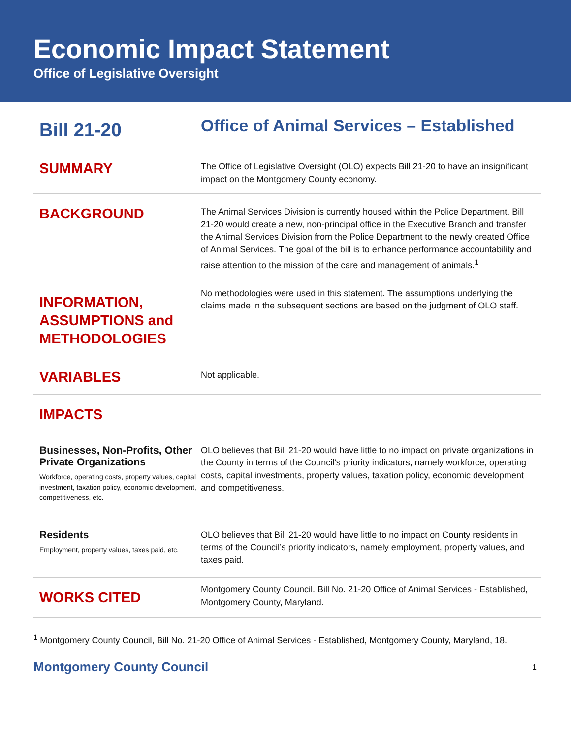Economic Impact Statement
Office of Legislative Oversight
Bill 21-20
Office of Animal Services – Established
SUMMARY
The Office of Legislative Oversight (OLO) expects Bill 21-20 to have an insignificant impact on the Montgomery County economy.
BACKGROUND
The Animal Services Division is currently housed within the Police Department. Bill 21-20 would create a new, non-principal office in the Executive Branch and transfer the Animal Services Division from the Police Department to the newly created Office of Animal Services. The goal of the bill is to enhance performance accountability and raise attention to the mission of the care and management of animals.<sup>1</sup>
INFORMATION, ASSUMPTIONS and METHODOLOGIES
No methodologies were used in this statement. The assumptions underlying the claims made in the subsequent sections are based on the judgment of OLO staff.
VARIABLES
Not applicable.
IMPACTS
Businesses, Non-Profits, Other Private Organizations
Workforce, operating costs, property values, capital investment, taxation policy, economic development, competitiveness, etc.
OLO believes that Bill 21-20 would have little to no impact on private organizations in the County in terms of the Council’s priority indicators, namely workforce, operating costs, capital investments, property values, taxation policy, economic development and competitiveness.
Residents
Employment, property values, taxes paid, etc.
OLO believes that Bill 21-20 would have little to no impact on County residents in terms of the Council’s priority indicators, namely employment, property values, and taxes paid.
WORKS CITED
Montgomery County Council. Bill No. 21-20 Office of Animal Services - Established, Montgomery County, Maryland.
<sup>1</sup> Montgomery County Council, Bill No. 21-20 Office of Animal Services - Established, Montgomery County, Maryland, 18.
Montgomery County Council 1